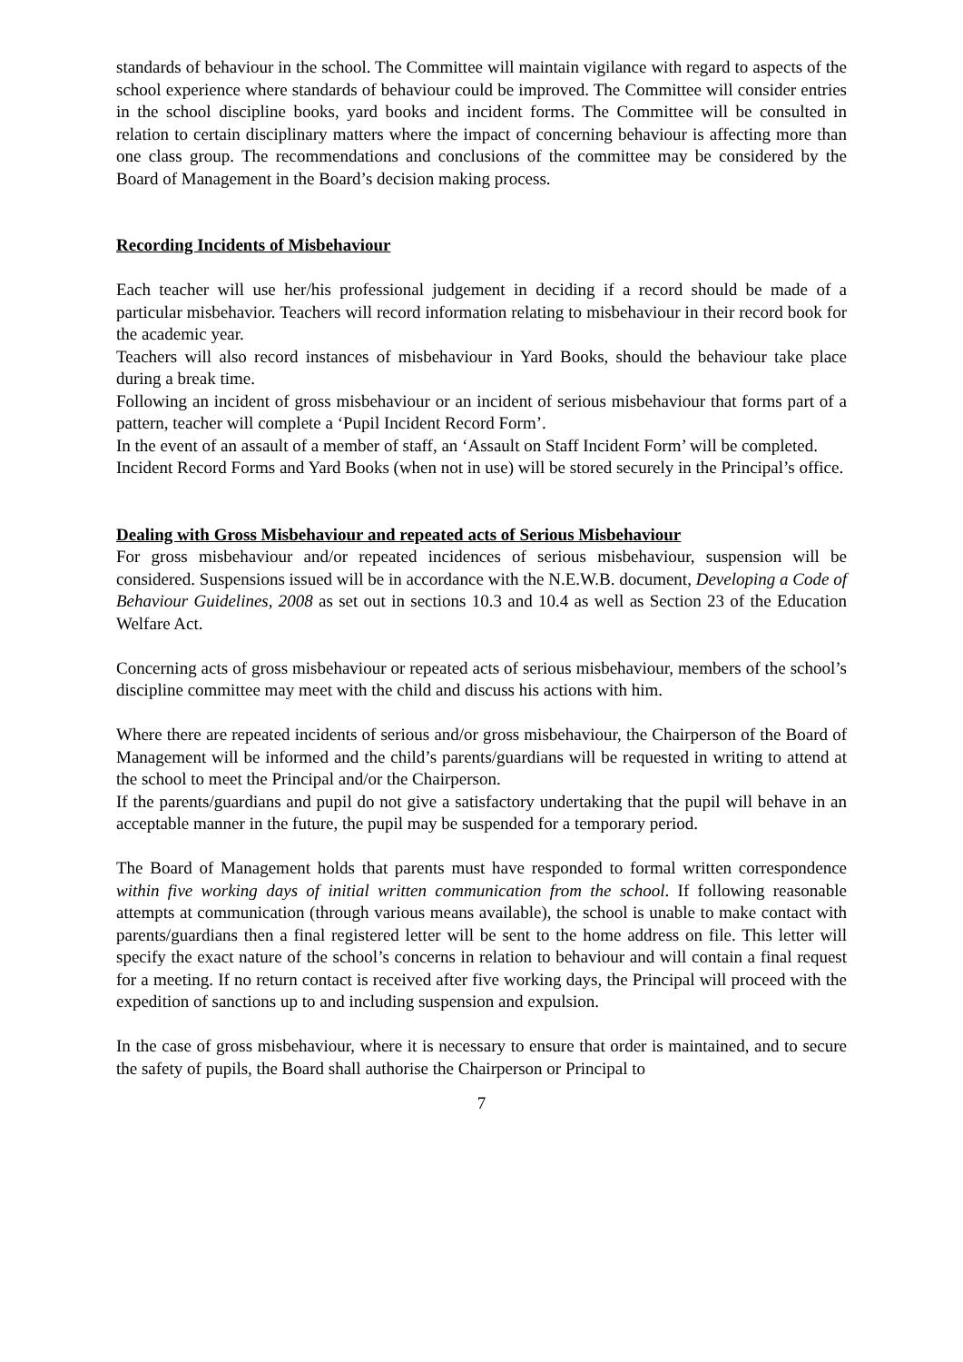standards of behaviour in the school. The Committee will maintain vigilance with regard to aspects of the school experience where standards of behaviour could be improved. The Committee will consider entries in the school discipline books, yard books and incident forms. The Committee will be consulted in relation to certain disciplinary matters where the impact of concerning behaviour is affecting more than one class group. The recommendations and conclusions of the committee may be considered by the Board of Management in the Board’s decision making process.
Recording Incidents of Misbehaviour
Each teacher will use her/his professional judgement in deciding if a record should be made of a particular misbehavior. Teachers will record information relating to misbehaviour in their record book for the academic year.
Teachers will also record instances of misbehaviour in Yard Books, should the behaviour take place during a break time.
Following an incident of gross misbehaviour or an incident of serious misbehaviour that forms part of a pattern, teacher will complete a ‘Pupil Incident Record Form’.
In the event of an assault of a member of staff, an ‘Assault on Staff Incident Form’ will be completed.
Incident Record Forms and Yard Books (when not in use) will be stored securely in the Principal’s office.
Dealing with Gross Misbehaviour and repeated acts of Serious Misbehaviour
For gross misbehaviour and/or repeated incidences of serious misbehaviour, suspension will be considered. Suspensions issued will be in accordance with the N.E.W.B. document, Developing a Code of Behaviour Guidelines, 2008 as set out in sections 10.3 and 10.4 as well as Section 23 of the Education Welfare Act.
Concerning acts of gross misbehaviour or repeated acts of serious misbehaviour, members of the school’s discipline committee may meet with the child and discuss his actions with him.
Where there are repeated incidents of serious and/or gross misbehaviour, the Chairperson of the Board of Management will be informed and the child’s parents/guardians will be requested in writing to attend at the school to meet the Principal and/or the Chairperson.
If the parents/guardians and pupil do not give a satisfactory undertaking that the pupil will behave in an acceptable manner in the future, the pupil may be suspended for a temporary period.
The Board of Management holds that parents must have responded to formal written correspondence within five working days of initial written communication from the school. If following reasonable attempts at communication (through various means available), the school is unable to make contact with parents/guardians then a final registered letter will be sent to the home address on file. This letter will specify the exact nature of the school’s concerns in relation to behaviour and will contain a final request for a meeting. If no return contact is received after five working days, the Principal will proceed with the expedition of sanctions up to and including suspension and expulsion.
In the case of gross misbehaviour, where it is necessary to ensure that order is maintained, and to secure the safety of pupils, the Board shall authorise the Chairperson or Principal to
7